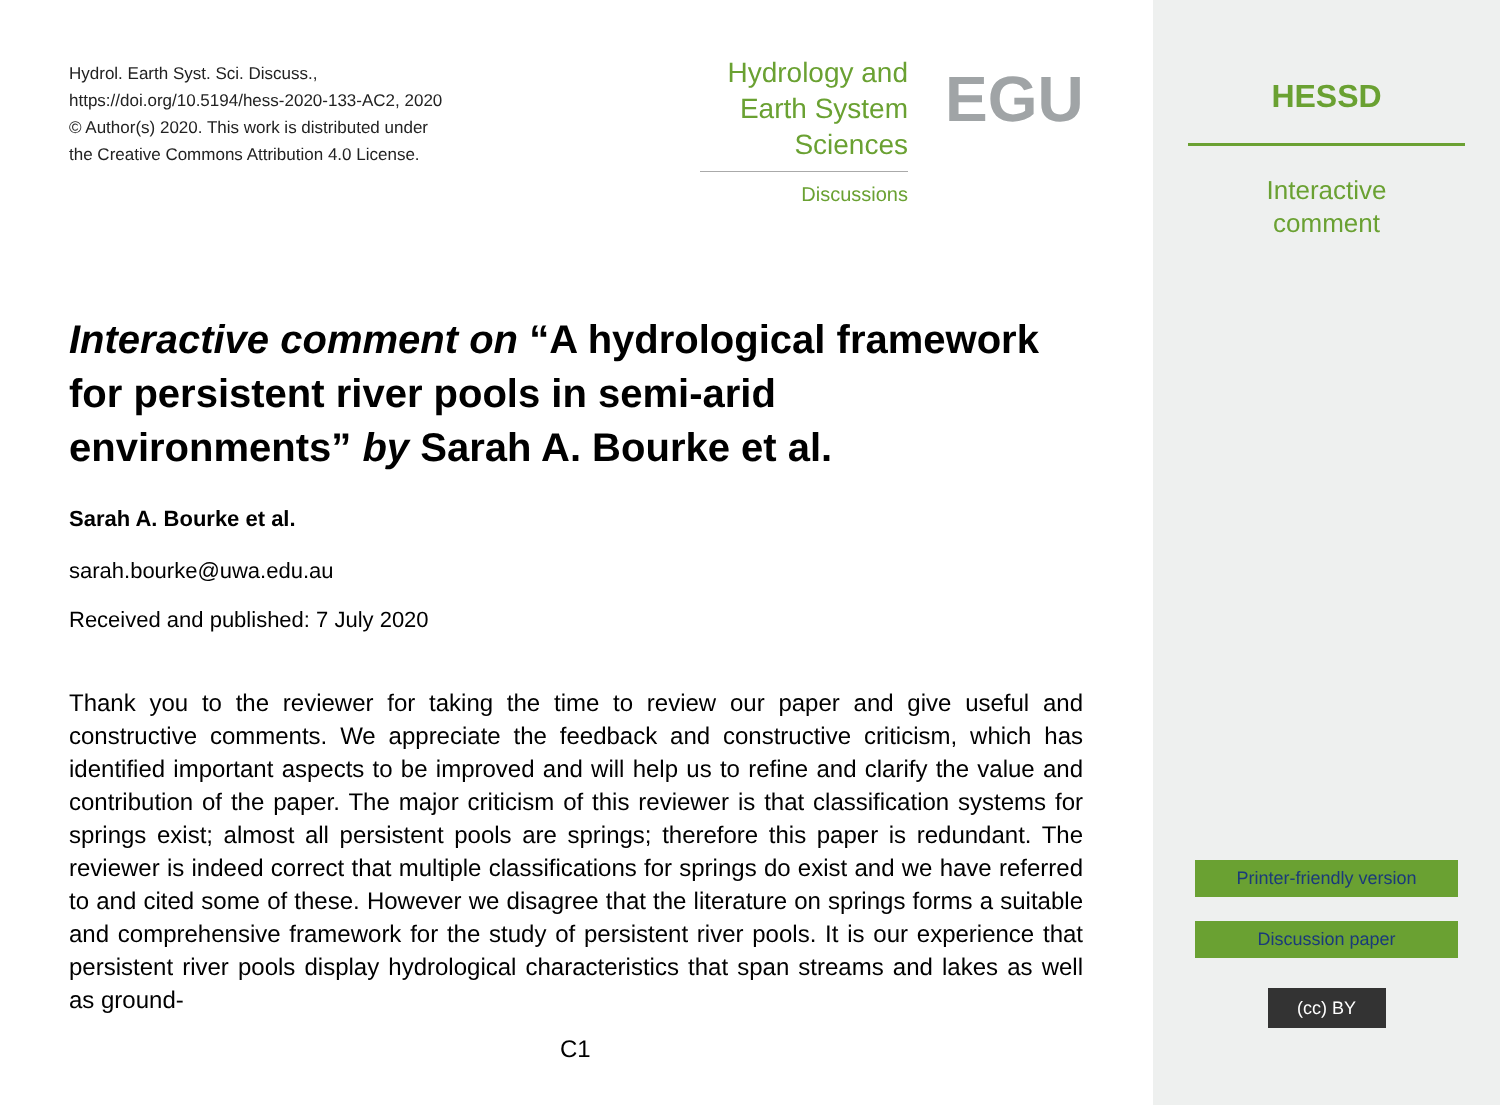Hydrol. Earth Syst. Sci. Discuss.,
https://doi.org/10.5194/hess-2020-133-AC2, 2020
© Author(s) 2020. This work is distributed under
the Creative Commons Attribution 4.0 License.
Hydrology and
Earth System
Sciences
Discussions
EGU
Interactive comment on “A hydrological framework for persistent river pools in semi-arid environments” by Sarah A. Bourke et al.
Sarah A. Bourke et al.
sarah.bourke@uwa.edu.au
Received and published: 7 July 2020
Thank you to the reviewer for taking the time to review our paper and give useful and constructive comments. We appreciate the feedback and constructive criticism, which has identified important aspects to be improved and will help us to refine and clarify the value and contribution of the paper. The major criticism of this reviewer is that classification systems for springs exist; almost all persistent pools are springs; therefore this paper is redundant. The reviewer is indeed correct that multiple classifications for springs do exist and we have referred to and cited some of these. However we disagree that the literature on springs forms a suitable and comprehensive framework for the study of persistent river pools. It is our experience that persistent river pools display hydrological characteristics that span streams and lakes as well as ground-
C1
HESSD
Interactive
comment
Printer-friendly version
Discussion paper
(cc) BY